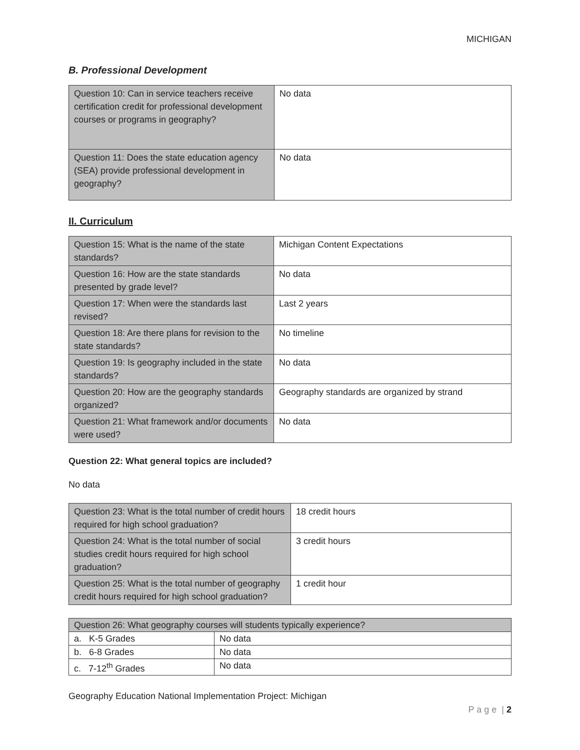MICHIGAN
B. Professional Development
| Question 10: Can in service teachers receive certification credit for professional development courses or programs in geography? | No data |
| Question 11: Does the state education agency (SEA) provide professional development in geography? | No data |
II. Curriculum
| Question 15: What is the name of the state standards? | Michigan Content Expectations |
| Question 16: How are the state standards presented by grade level? | No data |
| Question 17: When were the standards last revised? | Last 2 years |
| Question 18: Are there plans for revision to the state standards? | No timeline |
| Question 19: Is geography included in the state standards? | No data |
| Question 20: How are the geography standards organized? | Geography standards are organized by strand |
| Question 21: What framework and/or documents were used? | No data |
Question 22: What general topics are included?
No data
| Question 23: What is the total number of credit hours required for high school graduation? | 18 credit hours |
| Question 24: What is the total number of social studies credit hours required for high school graduation? | 3 credit hours |
| Question 25: What is the total number of geography credit hours required for high school graduation? | 1 credit hour |
| Question 26: What geography courses will students typically experience? | |
| a. K-5 Grades | No data |
| b. 6-8 Grades | No data |
| c. 7-12<sup>th</sup> Grades | No data |
Geography Education National Implementation Project: Michigan
P a g e | 2